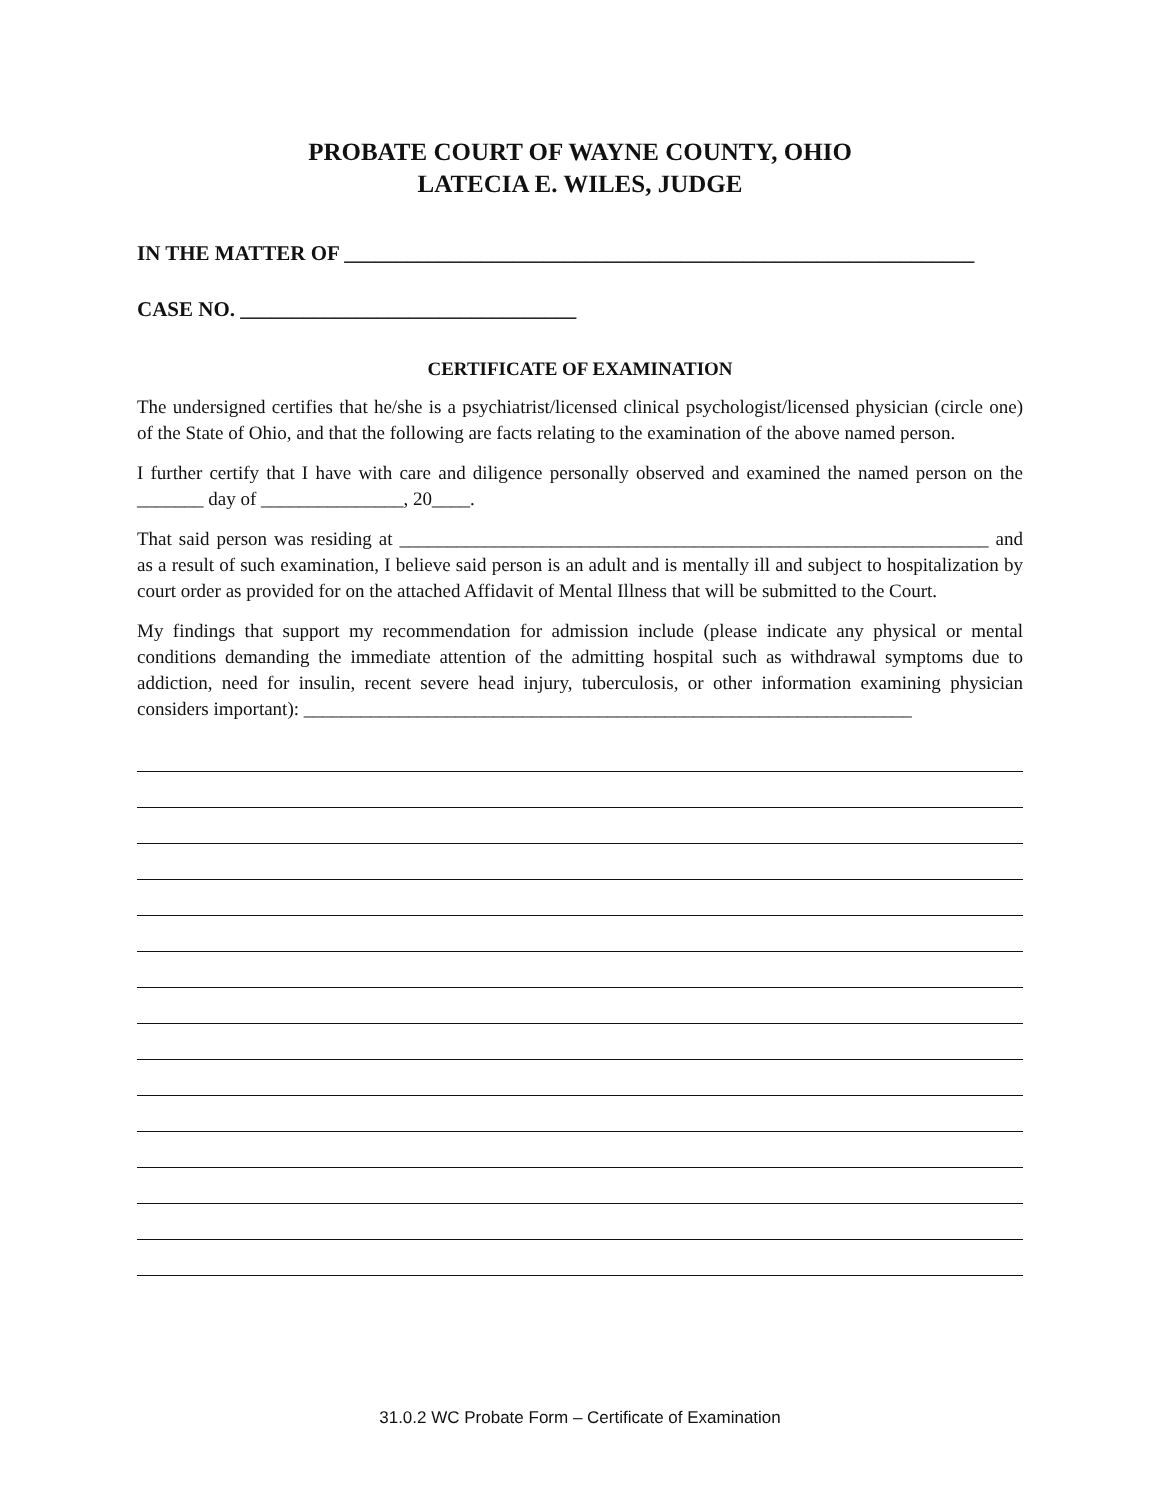PROBATE COURT OF WAYNE COUNTY, OHIO
LATECIA E. WILES, JUDGE
IN THE MATTER OF ____________________________________________________________
CASE NO. ________________________________
CERTIFICATE OF EXAMINATION
The undersigned certifies that he/she is a psychiatrist/licensed clinical psychologist/licensed physician (circle one) of the State of Ohio, and that the following are facts relating to the examination of the above named person.
I further certify that I have with care and diligence personally observed and examined the named person on the _______ day of _______________, 20____.
That said person was residing at ______________________________________________________________ and as a result of such examination, I believe said person is an adult and is mentally ill and subject to hospitalization by court order as provided for on the attached Affidavit of Mental Illness that will be submitted to the Court.
My findings that support my recommendation for admission include (please indicate any physical or mental conditions demanding the immediate attention of the admitting hospital such as withdrawal symptoms due to addiction, need for insulin, recent severe head injury, tuberculosis, or other information examining physician considers important): ________________________________________________________________
31.0.2 WC Probate Form – Certificate of Examination